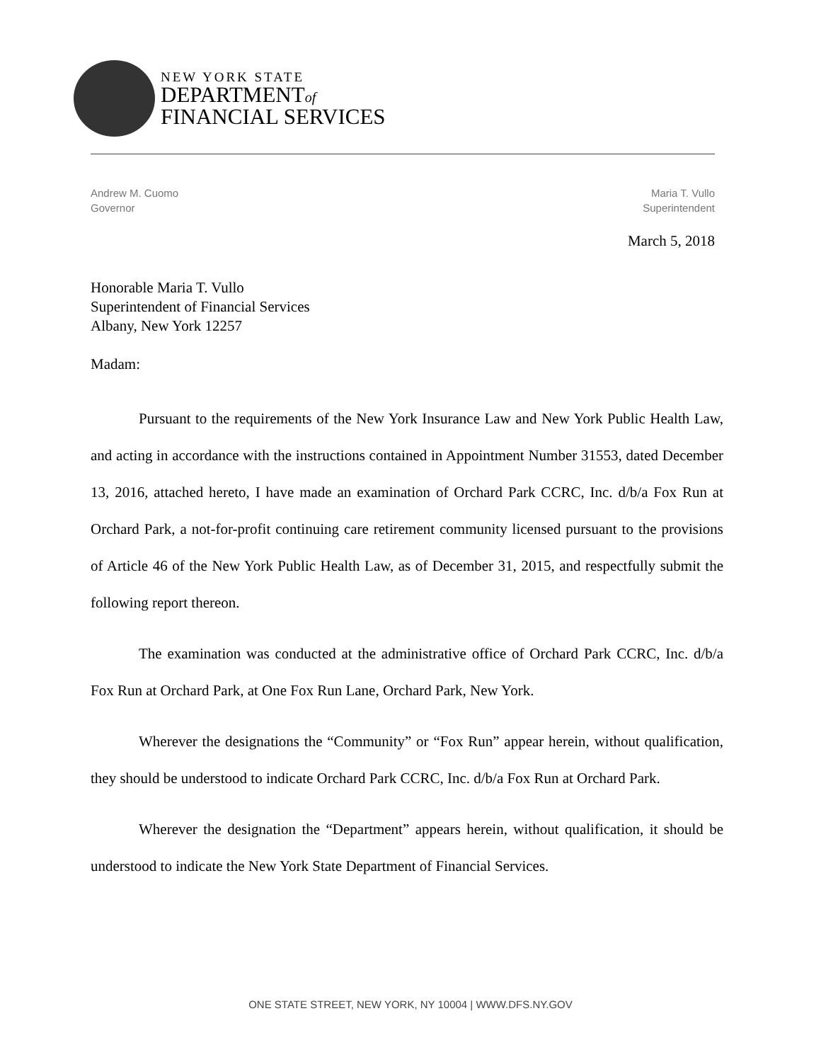NEW YORK STATE
DEPARTMENTof
FINANCIAL SERVICES
Andrew M. Cuomo
Governor
Maria T. Vullo
Superintendent
March 5, 2018
Honorable Maria T. Vullo
Superintendent of Financial Services
Albany, New York 12257
Madam:
Pursuant to the requirements of the New York Insurance Law and New York Public Health Law, and acting in accordance with the instructions contained in Appointment Number 31553, dated December 13, 2016, attached hereto, I have made an examination of Orchard Park CCRC, Inc. d/b/a Fox Run at Orchard Park, a not-for-profit continuing care retirement community licensed pursuant to the provisions of Article 46 of the New York Public Health Law, as of December 31, 2015, and respectfully submit the following report thereon.
The examination was conducted at the administrative office of Orchard Park CCRC, Inc. d/b/a Fox Run at Orchard Park, at One Fox Run Lane, Orchard Park, New York.
Wherever the designations the “Community” or “Fox Run” appear herein, without qualification, they should be understood to indicate Orchard Park CCRC, Inc. d/b/a Fox Run at Orchard Park.
Wherever the designation the “Department” appears herein, without qualification, it should be understood to indicate the New York State Department of Financial Services.
ONE STATE STREET, NEW YORK, NY 10004 | WWW.DFS.NY.GOV